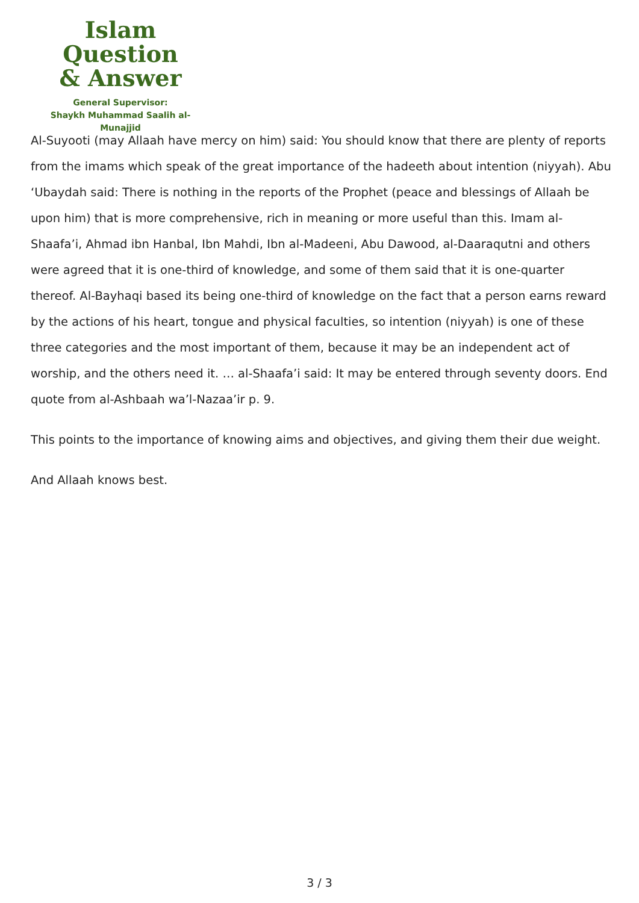Islam Question
& Answer
General Supervisor:
Shaykh Muhammad Saalih al-Munajjid
Al-Suyooti (may Allaah have mercy on him) said: You should know that there are plenty of reports from the imams which speak of the great importance of the hadeeth about intention (niyyah). Abu ‘Ubaydah said: There is nothing in the reports of the Prophet (peace and blessings of Allaah be upon him) that is more comprehensive, rich in meaning or more useful than this. Imam al-Shaafa’i, Ahmad ibn Hanbal, Ibn Mahdi, Ibn al-Madeeni, Abu Dawood, al-Daaraqutni and others were agreed that it is one-third of knowledge, and some of them said that it is one-quarter thereof. Al-Bayhaqi based its being one-third of knowledge on the fact that a person earns reward by the actions of his heart, tongue and physical faculties, so intention (niyyah) is one of these three categories and the most important of them, because it may be an independent act of worship, and the others need it. … al-Shaafa’i said: It may be entered through seventy doors. End quote from al-Ashbaah wa’l-Nazaa’ir p. 9.
This points to the importance of knowing aims and objectives, and giving them their due weight.
And Allaah knows best.
3 / 3